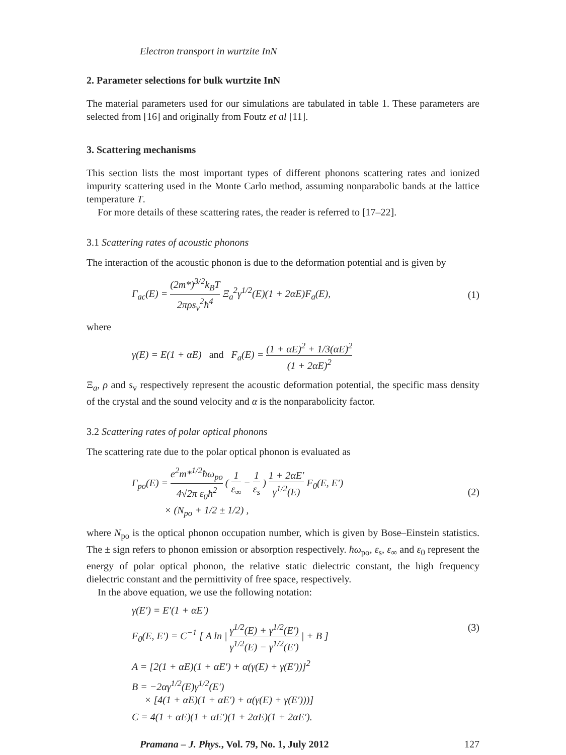Electron transport in wurtzite InN
2. Parameter selections for bulk wurtzite InN
The material parameters used for our simulations are tabulated in table 1. These parameters are selected from [16] and originally from Foutz et al [11].
3. Scattering mechanisms
This section lists the most important types of different phonons scattering rates and ionized impurity scattering used in the Monte Carlo method, assuming nonparabolic bands at the lattice temperature T.
For more details of these scattering rates, the reader is referred to [17–22].
3.1 Scattering rates of acoustic phonons
The interaction of the acoustic phonon is due to the deformation potential and is given by
Γ<sub>ac</sub>(E) = (2m*)<sup>3/2</sup>k<sub>B</sub>T 2πρs<sub>v</sub><sup>2</sup>ħ<sup>4</sup> Ξ<sub>a</sub><sup>2</sup>γ<sup>1/2</sup>(E)(1 + 2αE)F<sub>a</sub>(E), (1)
where
γ(E) = E(1 + αE) and F<sub>a</sub>(E) = (1 + αE)<sup>2</sup> + 1/3(αE)<sup>2</sup> (1 + 2αE)<sup>2</sup>
Ξ<sub>a</sub>, ρ and s<sub>v</sub> respectively represent the acoustic deformation potential, the specific mass density of the crystal and the sound velocity and α is the nonparabolicity factor.
3.2 Scattering rates of polar optical phonons
The scattering rate due to the polar optical phonon is evaluated as
Γ<sub>po</sub>(E) = e<sup>2</sup>m*<sup>1/2</sup>ħω<sub>po</sub> 4√2π ε<sub>0</sub>ħ<sup>2</sup> ( 1 ε<sub>∞</sub> − 1 ε<sub>s</sub> ) 1 + 2αE′ γ<sup>1/2</sup>(E) F<sub>0</sub>(E, E′)
× (N<sub>po</sub> + 1/2 ± 1/2) , (2)
where N<sub>po</sub> is the optical phonon occupation number, which is given by Bose–Einstein statistics. The ± sign refers to phonon emission or absorption respectively. ħω<sub>po</sub>, ε<sub>s</sub>, ε<sub>∞</sub> and ε<sub>0</sub> represent the energy of polar optical phonon, the relative static dielectric constant, the high frequency dielectric constant and the permittivity of free space, respectively.
In the above equation, we use the following notation:
γ(E′) = E′(1 + αE′)
F<sub>0</sub>(E, E′) = C<sup>−1</sup> [ A ln | γ<sup>1/2</sup>(E) + γ<sup>1/2</sup>(E′) γ<sup>1/2</sup>(E) − γ<sup>1/2</sup>(E′) | + B ] (3)
A = [2(1 + αE)(1 + αE′) + α(γ(E) + γ(E′))]<sup>2</sup>
B = −2αγ<sup>1/2</sup>(E)γ<sup>1/2</sup>(E′)
× [4(1 + αE)(1 + αE′) + α(γ(E) + γ(E′)))]
C = 4(1 + αE)(1 + αE′)(1 + 2αE)(1 + 2αE′).
Pramana – J. Phys., Vol. 79, No. 1, July 2012 127